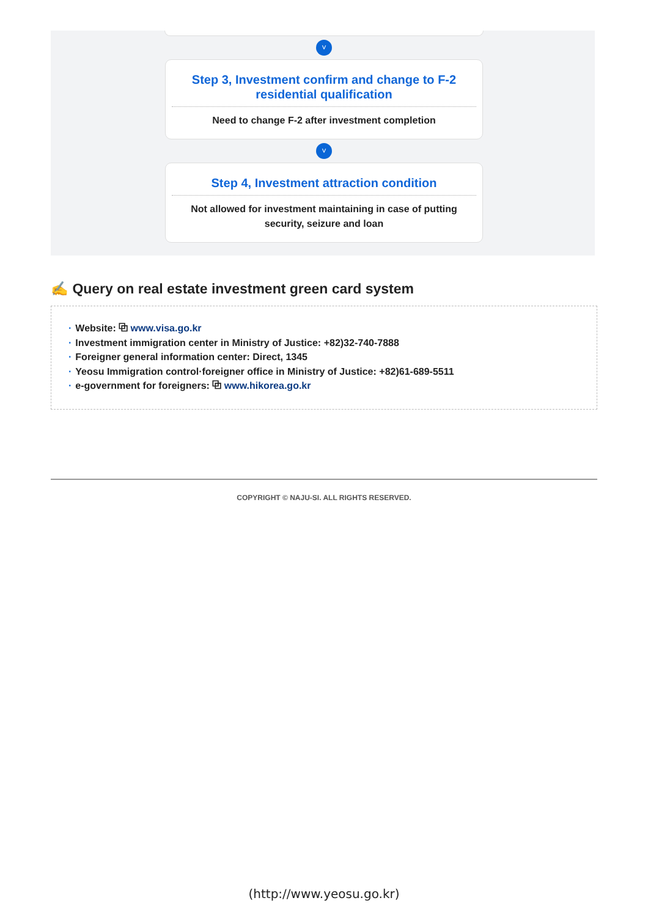˅
Step 3, Investment confirm and change to F-2 residential qualification
Need to change F-2 after investment completion
˅
Step 4, Investment attraction condition
Not allowed for investment maintaining in case of putting security, seizure and loan
✍ Query on real estate investment green card system
· Website: ⧉ www.visa.go.kr
· Investment immigration center in Ministry of Justice: +82)32-740-7888
· Foreigner general information center: Direct, 1345
· Yeosu Immigration control·foreigner office in Ministry of Justice: +82)61-689-5511
· e-government for foreigners: ⧉ www.hikorea.go.kr
COPYRIGHT © NAJU-SI. ALL RIGHTS RESERVED.
(http://www.yeosu.go.kr)